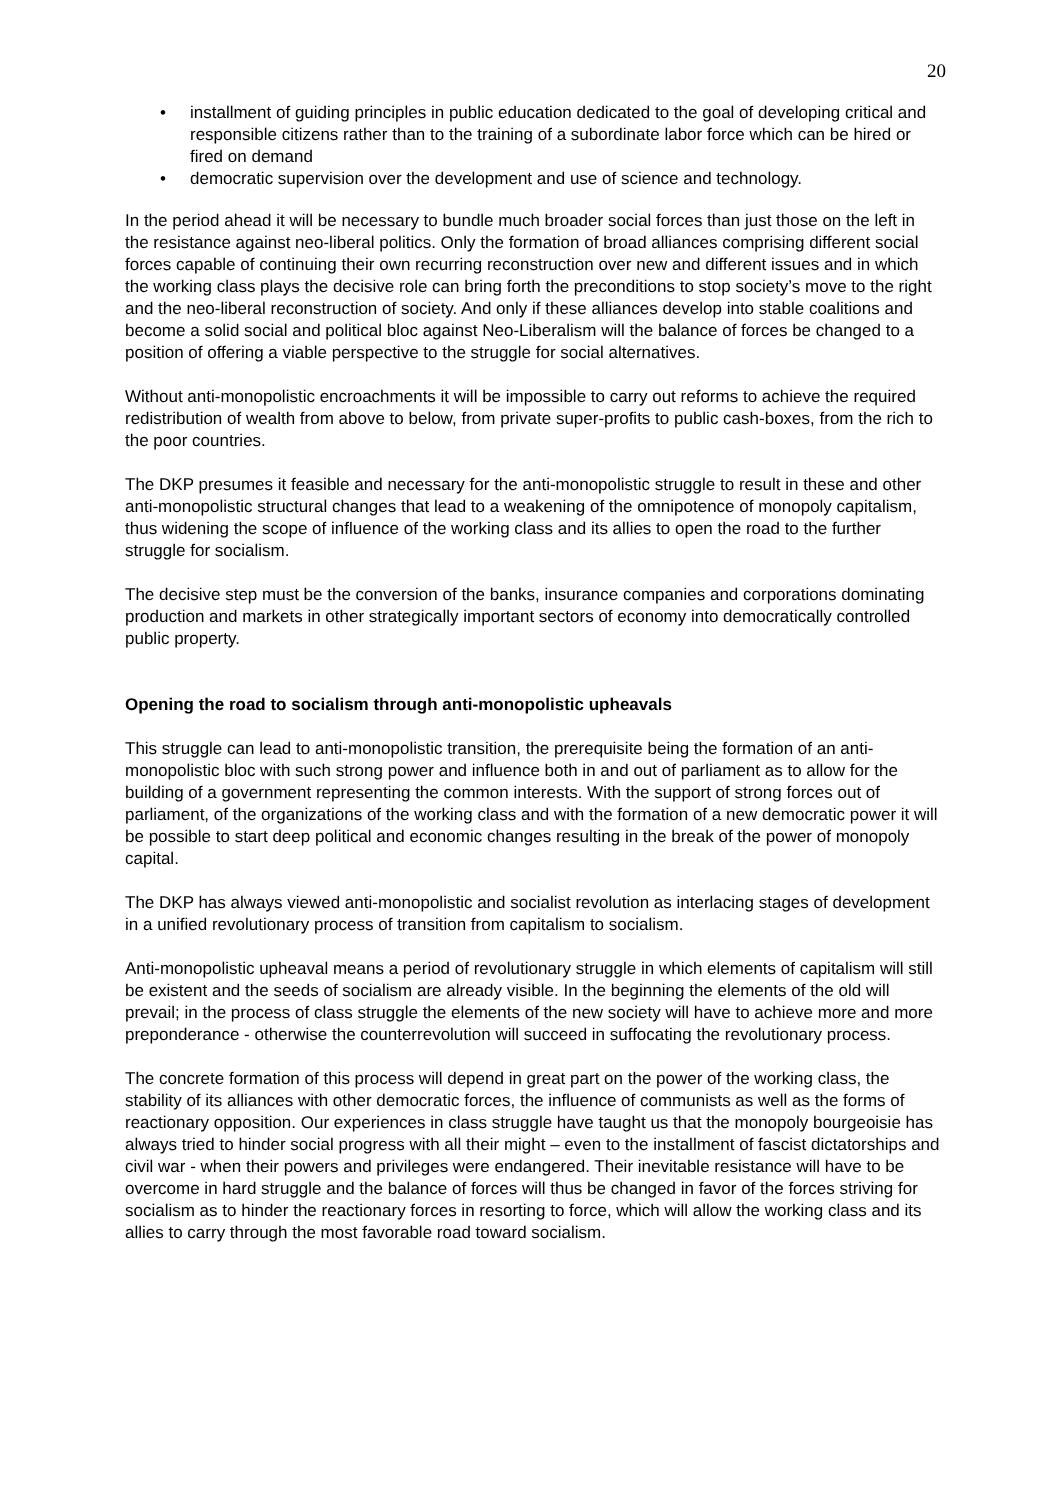20
• installment of guiding principles in public education dedicated to the goal of developing critical and responsible citizens rather than to the training of a subordinate labor force which can be hired or fired on demand
• democratic supervision over the development and use of science and technology.
In the period ahead it will be necessary to bundle much broader social forces than just those on the left in the resistance against neo-liberal politics. Only the formation of broad alliances comprising different social forces capable of continuing their own recurring reconstruction over new and different issues and in which the working class plays the decisive role can bring forth the preconditions to stop society’s move to the right and the neo-liberal reconstruction of society. And only if these alliances develop into stable coalitions and become a solid social and political bloc against Neo-Liberalism will the balance of forces be changed to a position of offering a viable perspective to the struggle for social alternatives.
Without anti-monopolistic encroachments it will be impossible to carry out reforms to achieve the required redistribution of wealth from above to below, from private super-profits to public cash-boxes, from the rich to the poor countries.
The DKP presumes it feasible and necessary for the anti-monopolistic struggle to result in these and other anti-monopolistic structural changes that lead to a weakening of the omnipotence of monopoly capitalism, thus widening the scope of influence of the working class and its allies to open the road to the further struggle for socialism.
The decisive step must be the conversion of the banks, insurance companies and corporations dominating production and markets in other strategically important sectors of economy into democratically controlled public property.
Opening the road to socialism through anti-monopolistic upheavals
This struggle can lead to anti-monopolistic transition, the prerequisite being the formation of an anti-monopolistic bloc with such strong power and influence both in and out of parliament as to allow for the building of a government representing the common interests. With the support of strong forces out of parliament, of the organizations of the working class and with the formation of a new democratic power it will be possible to start deep political and economic changes resulting in the break of the power of monopoly capital.
The DKP has always viewed anti-monopolistic and socialist revolution as interlacing stages of development in a unified revolutionary process of transition from capitalism to socialism.
Anti-monopolistic upheaval means a period of revolutionary struggle in which elements of capitalism will still be existent and the seeds of socialism are already visible. In the beginning the elements of the old will prevail; in the process of class struggle the elements of the new society will have to achieve more and more preponderance - otherwise the counterrevolution will succeed in suffocating the revolutionary process.
The concrete formation of this process will depend in great part on the power of the working class, the stability of its alliances with other democratic forces, the influence of communists as well as the forms of reactionary opposition. Our experiences in class struggle have taught us that the monopoly bourgeoisie has always tried to hinder social progress with all their might – even to the installment of fascist dictatorships and civil war - when their powers and privileges were endangered. Their inevitable resistance will have to be overcome in hard struggle and the balance of forces will thus be changed in favor of the forces striving for socialism as to hinder the reactionary forces in resorting to force, which will allow the working class and its allies to carry through the most favorable road toward socialism.